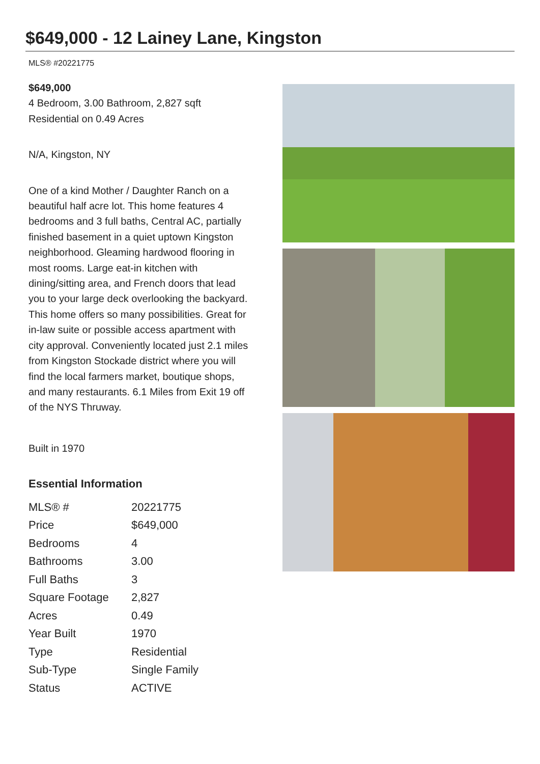$649,000 - 12 Lainey Lane, Kingston
MLS® #20221775
$649,000
4 Bedroom, 3.00 Bathroom, 2,827 sqft
Residential on 0.49 Acres
N/A, Kingston, NY
One of a kind Mother / Daughter Ranch on a beautiful half acre lot. This home features 4 bedrooms and 3 full baths, Central AC, partially finished basement in a quiet uptown Kingston neighborhood. Gleaming hardwood flooring in most rooms. Large eat-in kitchen with dining/sitting area, and French doors that lead you to your large deck overlooking the backyard. This home offers so many possibilities. Great for in-law suite or possible access apartment with city approval. Conveniently located just 2.1 miles from Kingston Stockade district where you will find the local farmers market, boutique shops, and many restaurants. 6.1 Miles from Exit 19 off of the NYS Thruway.
Built in 1970
Essential Information
| MLS® # | 20221775 |
| Price | $649,000 |
| Bedrooms | 4 |
| Bathrooms | 3.00 |
| Full Baths | 3 |
| Square Footage | 2,827 |
| Acres | 0.49 |
| Year Built | 1970 |
| Type | Residential |
| Sub-Type | Single Family |
| Status | ACTIVE |